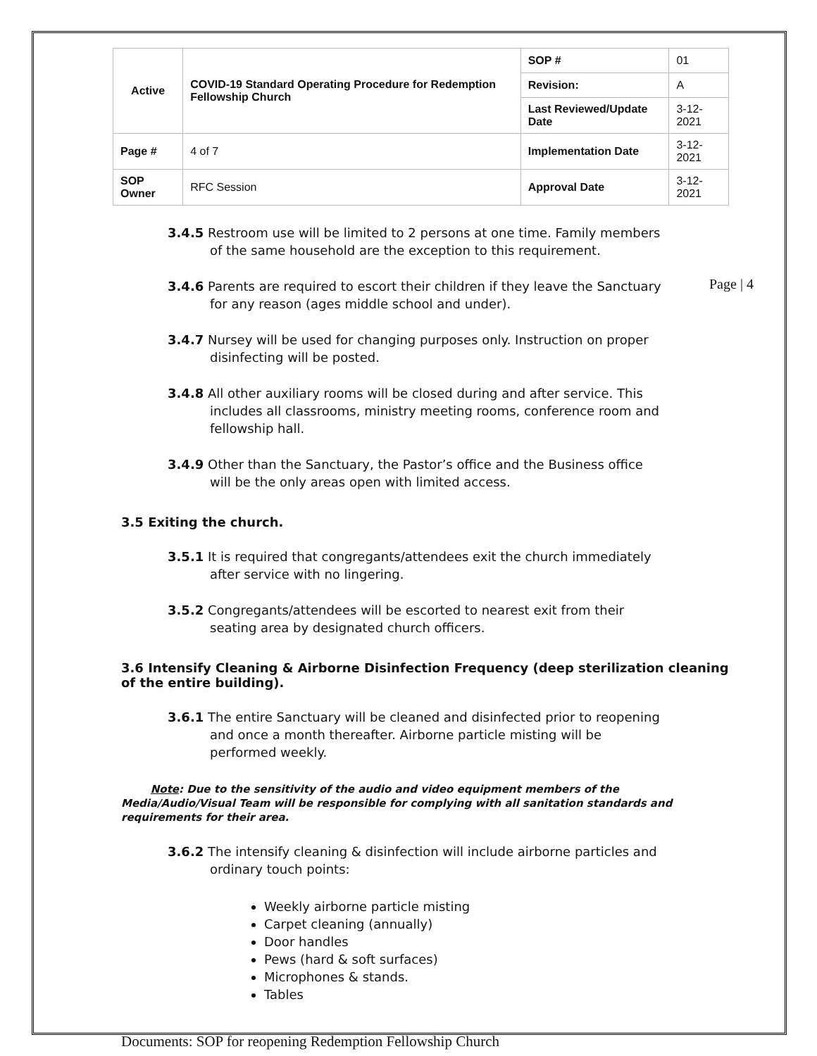Page | 4
| Active | COVID-19 Standard Operating Procedure for Redemption Fellowship Church | SOP # | 01 |
| | | Revision: | A |
| | | Last Reviewed/Update Date | 3-12-2021 |
| Page # | 4 of 7 | Implementation Date | 3-12-2021 |
| SOP Owner | RFC Session | Approval Date | 3-12-2021 |
3.4.5 Restroom use will be limited to 2 persons at one time. Family members
of the same household are the exception to this requirement.
3.4.6 Parents are required to escort their children if they leave the Sanctuary
for any reason (ages middle school and under).
3.4.7 Nursey will be used for changing purposes only. Instruction on proper
disinfecting will be posted.
3.4.8 All other auxiliary rooms will be closed during and after service. This
includes all classrooms, ministry meeting rooms, conference room and
fellowship hall.
3.4.9 Other than the Sanctuary, the Pastor’s office and the Business office
will be the only areas open with limited access.
3.5 Exiting the church.
3.5.1 It is required that congregants/attendees exit the church immediately
after service with no lingering.
3.5.2 Congregants/attendees will be escorted to nearest exit from their
seating area by designated church officers.
3.6 Intensify Cleaning & Airborne Disinfection Frequency (deep sterilization cleaning of the entire building).
3.6.1 The entire Sanctuary will be cleaned and disinfected prior to reopening
and once a month thereafter. Airborne particle misting will be
performed weekly.
Note: Due to the sensitivity of the audio and video equipment members of the Media/Audio/Visual Team will be responsible for complying with all sanitation standards and requirements for their area.
3.6.2 The intensify cleaning & disinfection will include airborne particles and
ordinary touch points:
Weekly airborne particle misting
Carpet cleaning (annually)
Door handles
Pews (hard & soft surfaces)
Microphones & stands.
Tables
Documents: SOP for reopening Redemption Fellowship Church